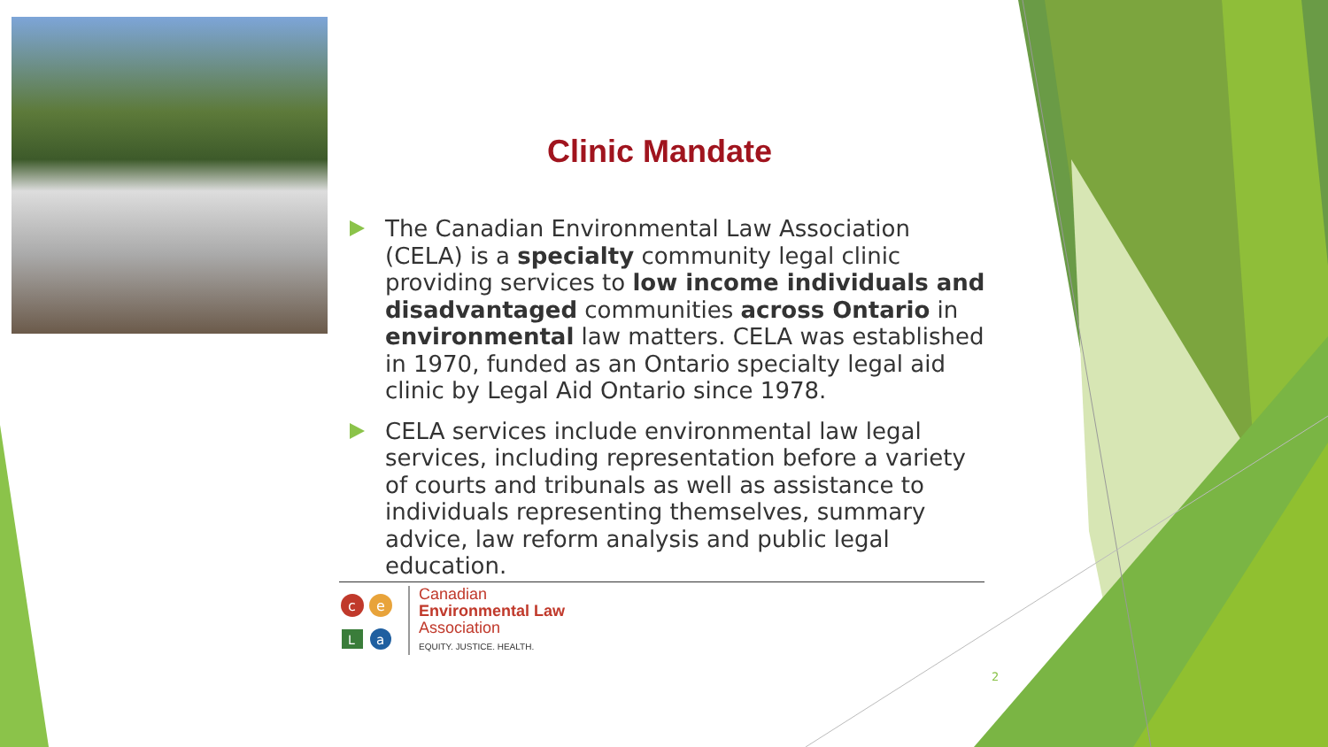Clinic Mandate
The Canadian Environmental Law Association (CELA) is a specialty community legal clinic providing services to low income individuals and disadvantaged communities across Ontario in environmental law matters. CELA was established in 1970, funded as an Ontario specialty legal aid clinic by Legal Aid Ontario since 1978.
CELA services include environmental law legal services, including representation before a variety of courts and tribunals as well as assistance to individuals representing themselves, summary advice, law reform analysis and public legal education.
c
e
L
a
Canadian
Environmental Law
Association
EQUITY. JUSTICE. HEALTH.
2